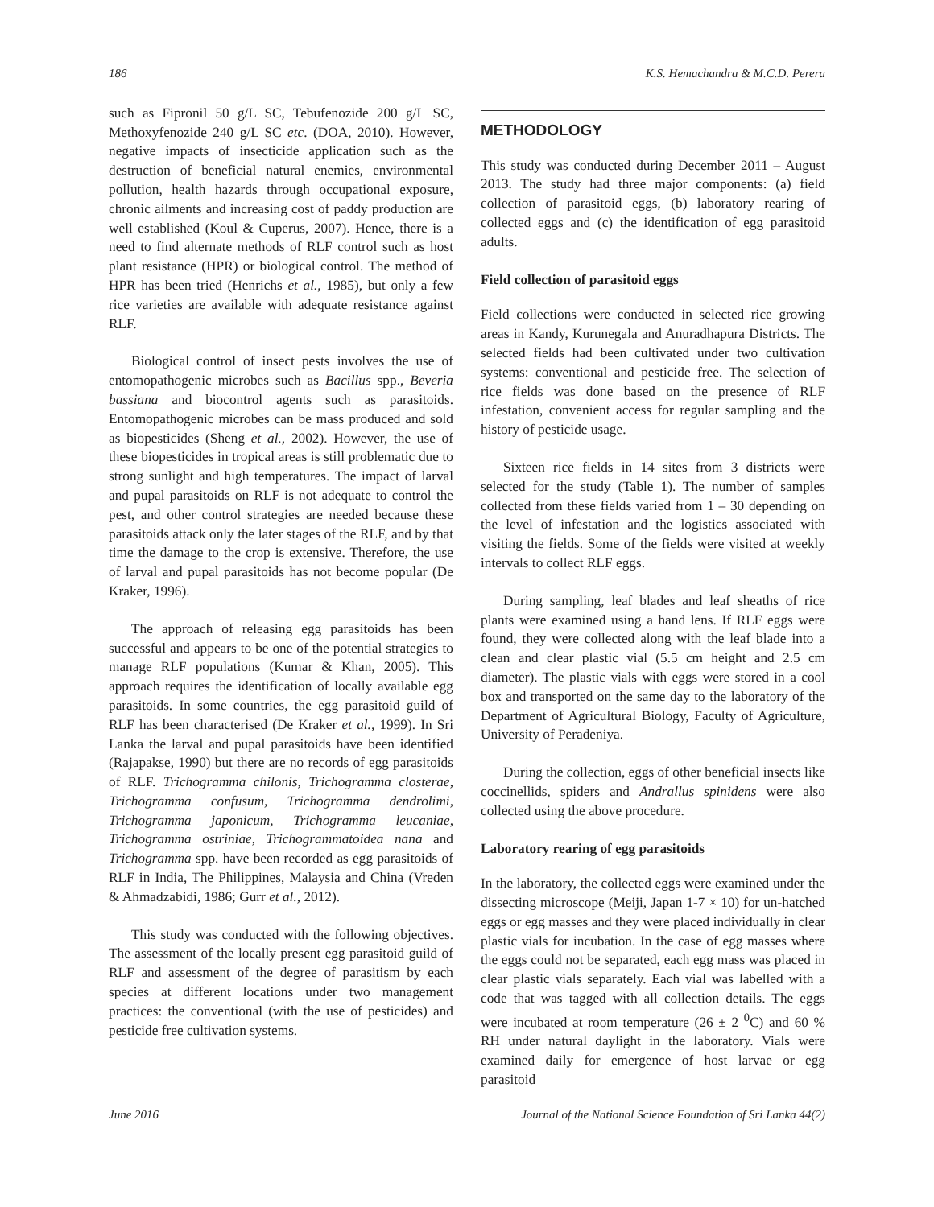186 K.S. Hemachandra & M.C.D. Perera
such as Fipronil 50 g/L SC, Tebufenozide 200 g/L SC, Methoxyfenozide 240 g/L SC etc. (DOA, 2010). However, negative impacts of insecticide application such as the destruction of beneficial natural enemies, environmental pollution, health hazards through occupational exposure, chronic ailments and increasing cost of paddy production are well established (Koul & Cuperus, 2007). Hence, there is a need to find alternate methods of RLF control such as host plant resistance (HPR) or biological control. The method of HPR has been tried (Henrichs et al., 1985), but only a few rice varieties are available with adequate resistance against RLF.
Biological control of insect pests involves the use of entomopathogenic microbes such as Bacillus spp., Beveria bassiana and biocontrol agents such as parasitoids. Entomopathogenic microbes can be mass produced and sold as biopesticides (Sheng et al., 2002). However, the use of these biopesticides in tropical areas is still problematic due to strong sunlight and high temperatures. The impact of larval and pupal parasitoids on RLF is not adequate to control the pest, and other control strategies are needed because these parasitoids attack only the later stages of the RLF, and by that time the damage to the crop is extensive. Therefore, the use of larval and pupal parasitoids has not become popular (De Kraker, 1996).
The approach of releasing egg parasitoids has been successful and appears to be one of the potential strategies to manage RLF populations (Kumar & Khan, 2005). This approach requires the identification of locally available egg parasitoids. In some countries, the egg parasitoid guild of RLF has been characterised (De Kraker et al., 1999). In Sri Lanka the larval and pupal parasitoids have been identified (Rajapakse, 1990) but there are no records of egg parasitoids of RLF. Trichogramma chilonis, Trichogramma closterae, Trichogramma confusum, Trichogramma dendrolimi, Trichogramma japonicum, Trichogramma leucaniae, Trichogramma ostriniae, Trichogrammatoidea nana and Trichogramma spp. have been recorded as egg parasitoids of RLF in India, The Philippines, Malaysia and China (Vreden & Ahmadzabidi, 1986; Gurr et al., 2012).
This study was conducted with the following objectives. The assessment of the locally present egg parasitoid guild of RLF and assessment of the degree of parasitism by each species at different locations under two management practices: the conventional (with the use of pesticides) and pesticide free cultivation systems.
METHODOLOGY
This study was conducted during December 2011 – August 2013. The study had three major components: (a) field collection of parasitoid eggs, (b) laboratory rearing of collected eggs and (c) the identification of egg parasitoid adults.
Field collection of parasitoid eggs
Field collections were conducted in selected rice growing areas in Kandy, Kurunegala and Anuradhapura Districts. The selected fields had been cultivated under two cultivation systems: conventional and pesticide free. The selection of rice fields was done based on the presence of RLF infestation, convenient access for regular sampling and the history of pesticide usage.
Sixteen rice fields in 14 sites from 3 districts were selected for the study (Table 1). The number of samples collected from these fields varied from 1 – 30 depending on the level of infestation and the logistics associated with visiting the fields. Some of the fields were visited at weekly intervals to collect RLF eggs.
During sampling, leaf blades and leaf sheaths of rice plants were examined using a hand lens. If RLF eggs were found, they were collected along with the leaf blade into a clean and clear plastic vial (5.5 cm height and 2.5 cm diameter). The plastic vials with eggs were stored in a cool box and transported on the same day to the laboratory of the Department of Agricultural Biology, Faculty of Agriculture, University of Peradeniya.
During the collection, eggs of other beneficial insects like coccinellids, spiders and Andrallus spinidens were also collected using the above procedure.
Laboratory rearing of egg parasitoids
In the laboratory, the collected eggs were examined under the dissecting microscope (Meiji, Japan 1-7 × 10) for un-hatched eggs or egg masses and they were placed individually in clear plastic vials for incubation. In the case of egg masses where the eggs could not be separated, each egg mass was placed in clear plastic vials separately. Each vial was labelled with a code that was tagged with all collection details. The eggs were incubated at room temperature (26 ± 2 <sup>0</sup>C) and 60 % RH under natural daylight in the laboratory. Vials were examined daily for emergence of host larvae or egg parasitoid
June 2016 Journal of the National Science Foundation of Sri Lanka 44(2)